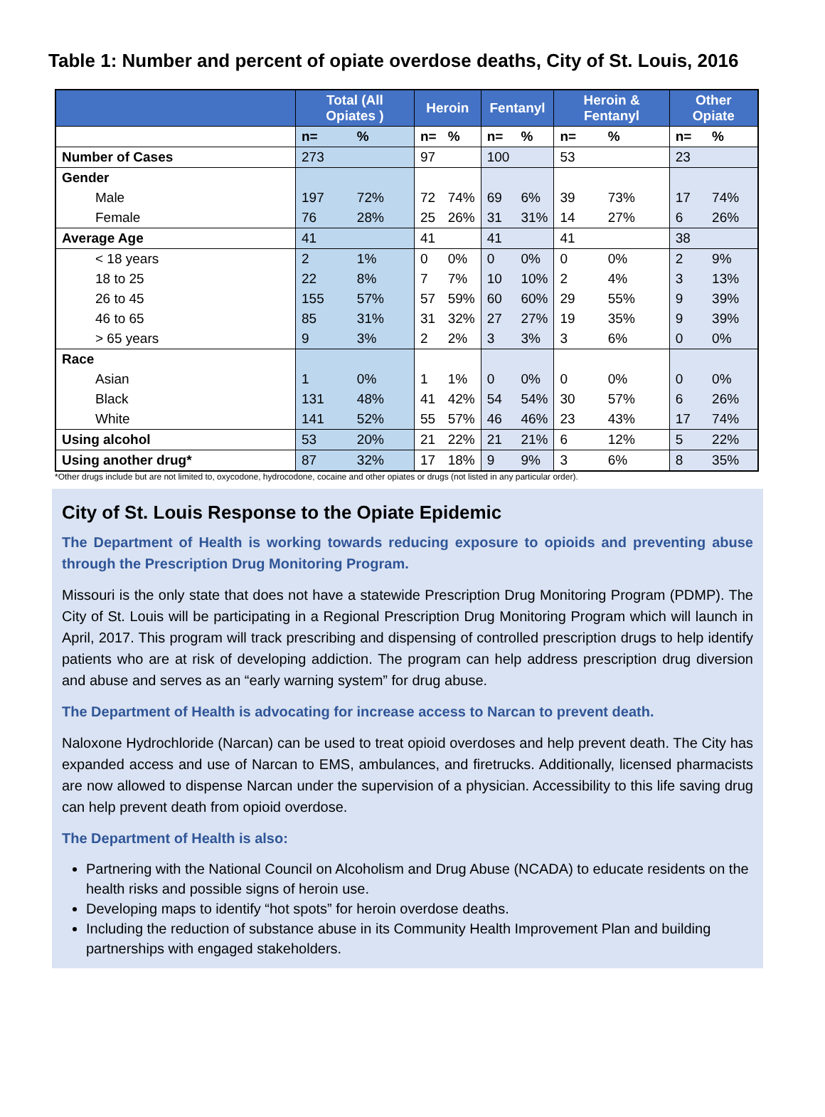Table 1: Number and percent of opiate overdose deaths, City of St. Louis, 2016
| | Total (All Opiates ) | | Heroin | | Fentanyl | | Heroin & Fentanyl | | Other Opiate | |
| --- | --- | --- | --- | --- | --- | --- | --- | --- | --- | --- |
| | n= | % | n= | % | n= | % | n= | % | n= | % |
| Number of Cases | 273 | | 97 | | 100 | | 53 | | 23 | |
| Gender | | | | | | | | | | |
| Male | 197 | 72% | 72 | 74% | 69 | 6% | 39 | 73% | 17 | 74% |
| Female | 76 | 28% | 25 | 26% | 31 | 31% | 14 | 27% | 6 | 26% |
| Average Age | 41 | | 41 | | 41 | | 41 | | 38 | |
| < 18 years | 2 | 1% | 0 | 0% | 0 | 0% | 0 | 0% | 2 | 9% |
| 18 to 25 | 22 | 8% | 7 | 7% | 10 | 10% | 2 | 4% | 3 | 13% |
| 26 to 45 | 155 | 57% | 57 | 59% | 60 | 60% | 29 | 55% | 9 | 39% |
| 46 to 65 | 85 | 31% | 31 | 32% | 27 | 27% | 19 | 35% | 9 | 39% |
| > 65 years | 9 | 3% | 2 | 2% | 3 | 3% | 3 | 6% | 0 | 0% |
| Race | | | | | | | | | | |
| Asian | 1 | 0% | 1 | 1% | 0 | 0% | 0 | 0% | 0 | 0% |
| Black | 131 | 48% | 41 | 42% | 54 | 54% | 30 | 57% | 6 | 26% |
| White | 141 | 52% | 55 | 57% | 46 | 46% | 23 | 43% | 17 | 74% |
| Using alcohol | 53 | 20% | 21 | 22% | 21 | 21% | 6 | 12% | 5 | 22% |
| Using another drug* | 87 | 32% | 17 | 18% | 9 | 9% | 3 | 6% | 8 | 35% |
*Other drugs include but are not limited to, oxycodone, hydrocodone, cocaine and other opiates or drugs (not listed in any particular order).
City of St. Louis Response to the Opiate Epidemic
The Department of Health is working towards reducing exposure to opioids and preventing abuse through the Prescription Drug Monitoring Program.
Missouri is the only state that does not have a statewide Prescription Drug Monitoring Program (PDMP). The City of St. Louis will be participating in a Regional Prescription Drug Monitoring Program which will launch in April, 2017. This program will track prescribing and dispensing of controlled prescription drugs to help identify patients who are at risk of developing addiction. The program can help address prescription drug diversion and abuse and serves as an “early warning system” for drug abuse.
The Department of Health is advocating for increase access to Narcan to prevent death.
Naloxone Hydrochloride (Narcan) can be used to treat opioid overdoses and help prevent death. The City has expanded access and use of Narcan to EMS, ambulances, and firetrucks. Additionally, licensed pharmacists are now allowed to dispense Narcan under the supervision of a physician. Accessibility to this life saving drug can help prevent death from opioid overdose.
The Department of Health is also:
Partnering with the National Council on Alcoholism and Drug Abuse (NCADA) to educate residents on the health risks and possible signs of heroin use.
Developing maps to identify “hot spots” for heroin overdose deaths.
Including the reduction of substance abuse in its Community Health Improvement Plan and building partnerships with engaged stakeholders.